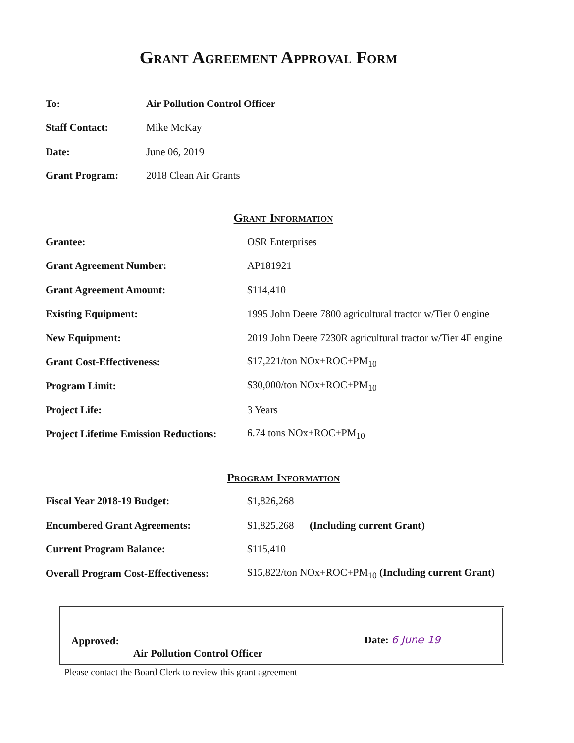Grant Agreement Approval Form
| To: | Air Pollution Control Officer |
| Staff Contact: | Mike McKay |
| Date: | June 06, 2019 |
| Grant Program: | 2018 Clean Air Grants |
Grant Information
| Grantee: | OSR Enterprises |
| Grant Agreement Number: | AP181921 |
| Grant Agreement Amount: | $114,410 |
| Existing Equipment: | 1995 John Deere 7800 agricultural tractor w/Tier 0 engine |
| New Equipment: | 2019 John Deere 7230R agricultural tractor w/Tier 4F engine |
| Grant Cost-Effectiveness: | $17,221/ton NOx+ROC+PM<sub>10</sub> |
| Program Limit: | $30,000/ton NOx+ROC+PM<sub>10</sub> |
| Project Life: | 3 Years |
| Project Lifetime Emission Reductions: | 6.74 tons NOx+ROC+PM<sub>10</sub> |
Program Information
| Fiscal Year 2018-19 Budget: | $1,826,268 |
| Encumbered Grant Agreements: | $1,825,268 (Including current Grant) |
| Current Program Balance: | $115,410 |
| Overall Program Cost-Effectiveness: | $15,822/ton NOx+ROC+PM<sub>10</sub> (Including current Grant) |
Approved:
Air Pollution Control Officer
Date: 6 June 19
Please contact the Board Clerk to review this grant agreement